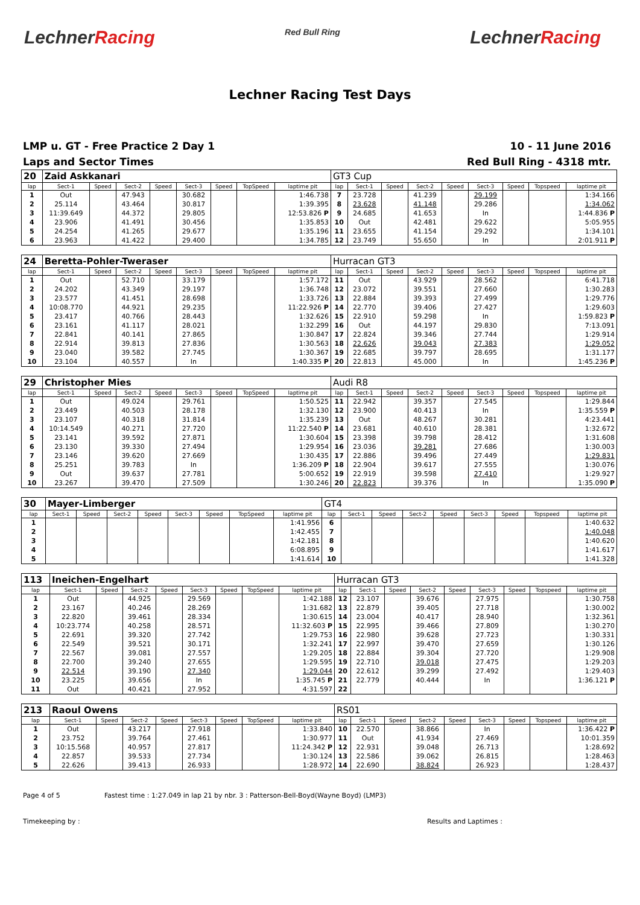LechnerRacing
Red Bull Ring
LechnerRacing
Lechner Racing Test Days
LMP u. GT - Free Practice 2 Day 1
Laps and Sector Times
10 - 11 June 2016
Red Bull Ring - 4318 mtr.
| 20 | Zaid Askkanari | | | | | | | | GT3 Cup | | | | | | | | |
| lap | Sect-1 | Speed | Sect-2 | Speed | Sect-3 | Speed | TopSpeed | laptime pit | lap | Sect-1 | Speed | Sect-2 | Speed | Sect-3 | Speed | Topspeed | laptime pit |
| 1 | Out | | 47.943 | | 30.682 | | | 1:46.738 | 7 | 23.728 | | 41.239 | | 29.199 | | | 1:34.166 |
| 2 | 25.114 | | 43.464 | | 30.817 | | | 1:39.395 | 8 | 23.628 | | 41.148 | | 29.286 | | | 1:34.062 |
| 3 | 11:39.649 | | 44.372 | | 29.805 | | | 12:53.826 P | 9 | 24.685 | | 41.653 | | In | | | 1:44.836 P |
| 4 | 23.906 | | 41.491 | | 30.456 | | | 1:35.853 | 10 | Out | | 42.481 | | 29.622 | | | 5:05.955 |
| 5 | 24.254 | | 41.265 | | 29.677 | | | 1:35.196 | 11 | 23.655 | | 41.154 | | 29.292 | | | 1:34.101 |
| 6 | 23.963 | | 41.422 | | 29.400 | | | 1:34.785 | 12 | 23.749 | | 55.650 | | In | | | 2:01.911 P |
| 24 | Beretta-Pohler-Tweraser | | | | | | | | Hurracan GT3 | | | | | | | | |
| lap | Sect-1 | Speed | Sect-2 | Speed | Sect-3 | Speed | TopSpeed | laptime pit | lap | Sect-1 | Speed | Sect-2 | Speed | Sect-3 | Speed | Topspeed | laptime pit |
| 1 | Out | | 52.710 | | 33.179 | | | 1:57.172 | 11 | Out | | 43.929 | | 28.562 | | | 6:41.718 |
| 2 | 24.202 | | 43.349 | | 29.197 | | | 1:36.748 | 12 | 23.072 | | 39.551 | | 27.660 | | | 1:30.283 |
| 3 | 23.577 | | 41.451 | | 28.698 | | | 1:33.726 | 13 | 22.884 | | 39.393 | | 27.499 | | | 1:29.776 |
| 4 | 10:08.770 | | 44.921 | | 29.235 | | | 11:22.926 P | 14 | 22.770 | | 39.406 | | 27.427 | | | 1:29.603 |
| 5 | 23.417 | | 40.766 | | 28.443 | | | 1:32.626 | 15 | 22.910 | | 59.298 | | In | | | 1:59.823 P |
| 6 | 23.161 | | 41.117 | | 28.021 | | | 1:32.299 | 16 | Out | | 44.197 | | 29.830 | | | 7:13.091 |
| 7 | 22.841 | | 40.141 | | 27.865 | | | 1:30.847 | 17 | 22.824 | | 39.346 | | 27.744 | | | 1:29.914 |
| 8 | 22.914 | | 39.813 | | 27.836 | | | 1:30.563 | 18 | 22.626 | | 39.043 | | 27.383 | | | 1:29.052 |
| 9 | 23.040 | | 39.582 | | 27.745 | | | 1:30.367 | 19 | 22.685 | | 39.797 | | 28.695 | | | 1:31.177 |
| 10 | 23.104 | | 40.557 | | In | | | 1:40.335 P | 20 | 22.813 | | 45.000 | | In | | | 1:45.236 P |
| 29 | Christopher Mies | | | | | | | | Audi R8 | | | | | | | | |
| lap | Sect-1 | Speed | Sect-2 | Speed | Sect-3 | Speed | TopSpeed | laptime pit | lap | Sect-1 | Speed | Sect-2 | Speed | Sect-3 | Speed | Topspeed | laptime pit |
| 1 | Out | | 49.024 | | 29.761 | | | 1:50.525 | 11 | 22.942 | | 39.357 | | 27.545 | | | 1:29.844 |
| 2 | 23.449 | | 40.503 | | 28.178 | | | 1:32.130 | 12 | 23.900 | | 40.413 | | In | | | 1:35.559 P |
| 3 | 23.107 | | 40.318 | | 31.814 | | | 1:35.239 | 13 | Out | | 48.267 | | 30.281 | | | 4:23.441 |
| 4 | 10:14.549 | | 40.271 | | 27.720 | | | 11:22.540 P | 14 | 23.681 | | 40.610 | | 28.381 | | | 1:32.672 |
| 5 | 23.141 | | 39.592 | | 27.871 | | | 1:30.604 | 15 | 23.398 | | 39.798 | | 28.412 | | | 1:31.608 |
| 6 | 23.130 | | 39.330 | | 27.494 | | | 1:29.954 | 16 | 23.036 | | 39.281 | | 27.686 | | | 1:30.003 |
| 7 | 23.146 | | 39.620 | | 27.669 | | | 1:30.435 | 17 | 22.886 | | 39.496 | | 27.449 | | | 1:29.831 |
| 8 | 25.251 | | 39.783 | | In | | | 1:36.209 P | 18 | 22.904 | | 39.617 | | 27.555 | | | 1:30.076 |
| 9 | Out | | 39.637 | | 27.781 | | | 5:00.652 | 19 | 22.919 | | 39.598 | | 27.410 | | | 1:29.927 |
| 10 | 23.267 | | 39.470 | | 27.509 | | | 1:30.246 | 20 | 22.823 | | 39.376 | | In | | | 1:35.090 P |
| 30 | Mayer-Limberger | | | | | | | | GT4 | | | | | | | | |
| lap | Sect-1 | Speed | Sect-2 | Speed | Sect-3 | Speed | TopSpeed | laptime pit | lap | Sect-1 | Speed | Sect-2 | Speed | Sect-3 | Speed | Topspeed | laptime pit |
| 1 | | | | | | | | 1:41.956 | 6 | | | | | | | | 1:40.632 |
| 2 | | | | | | | | 1:42.455 | 7 | | | | | | | | 1:40.048 |
| 3 | | | | | | | | 1:42.181 | 8 | | | | | | | | 1:40.620 |
| 4 | | | | | | | | 6:08.895 | 9 | | | | | | | | 1:41.617 |
| 5 | | | | | | | | 1:41.614 | 10 | | | | | | | | 1:41.328 |
| 113 | Ineichen-Engelhart | | | | | | | | Hurracan GT3 | | | | | | | | |
| lap | Sect-1 | Speed | Sect-2 | Speed | Sect-3 | Speed | TopSpeed | laptime pit | lap | Sect-1 | Speed | Sect-2 | Speed | Sect-3 | Speed | Topspeed | laptime pit |
| 1 | Out | | 44.925 | | 29.569 | | | 1:42.188 | 12 | 23.107 | | 39.676 | | 27.975 | | | 1:30.758 |
| 2 | 23.167 | | 40.246 | | 28.269 | | | 1:31.682 | 13 | 22.879 | | 39.405 | | 27.718 | | | 1:30.002 |
| 3 | 22.820 | | 39.461 | | 28.334 | | | 1:30.615 | 14 | 23.004 | | 40.417 | | 28.940 | | | 1:32.361 |
| 4 | 10:23.774 | | 40.258 | | 28.571 | | | 11:32.603 P | 15 | 22.995 | | 39.466 | | 27.809 | | | 1:30.270 |
| 5 | 22.691 | | 39.320 | | 27.742 | | | 1:29.753 | 16 | 22.980 | | 39.628 | | 27.723 | | | 1:30.331 |
| 6 | 22.549 | | 39.521 | | 30.171 | | | 1:32.241 | 17 | 22.997 | | 39.470 | | 27.659 | | | 1:30.126 |
| 7 | 22.567 | | 39.081 | | 27.557 | | | 1:29.205 | 18 | 22.884 | | 39.304 | | 27.720 | | | 1:29.908 |
| 8 | 22.700 | | 39.240 | | 27.655 | | | 1:29.595 | 19 | 22.710 | | 39.018 | | 27.475 | | | 1:29.203 |
| 9 | 22.514 | | 39.190 | | 27.340 | | | 1:29.044 | 20 | 22.612 | | 39.299 | | 27.492 | | | 1:29.403 |
| 10 | 23.225 | | 39.656 | | In | | | 1:35.745 P | 21 | 22.779 | | 40.444 | | In | | | 1:36.121 P |
| 11 | Out | | 40.421 | | 27.952 | | | 4:31.597 | 22 | | | | | | | | |
| 213 | Raoul Owens | | | | | | | | RS01 | | | | | | | | |
| lap | Sect-1 | Speed | Sect-2 | Speed | Sect-3 | Speed | TopSpeed | laptime pit | lap | Sect-1 | Speed | Sect-2 | Speed | Sect-3 | Speed | Topspeed | laptime pit |
| 1 | Out | | 43.217 | | 27.918 | | | 1:33.840 | 10 | 22.570 | | 38.866 | | In | | | 1:36.422 P |
| 2 | 23.752 | | 39.764 | | 27.461 | | | 1:30.977 | 11 | Out | | 41.934 | | 27.469 | | | 10:01.359 |
| 3 | 10:15.568 | | 40.957 | | 27.817 | | | 11:24.342 P | 12 | 22.931 | | 39.048 | | 26.713 | | | 1:28.692 |
| 4 | 22.857 | | 39.533 | | 27.734 | | | 1:30.124 | 13 | 22.586 | | 39.062 | | 26.815 | | | 1:28.463 |
| 5 | 22.626 | | 39.413 | | 26.933 | | | 1:28.972 | 14 | 22.690 | | 38.824 | | 26.923 | | | 1:28.437 |
Page 4 of 5 Fastest time : 1:27.049 in lap 21 by nbr. 3 : Patterson-Bell-Boyd(Wayne Boyd) (LMP3)
Timekeeping by : Results and Laptimes :